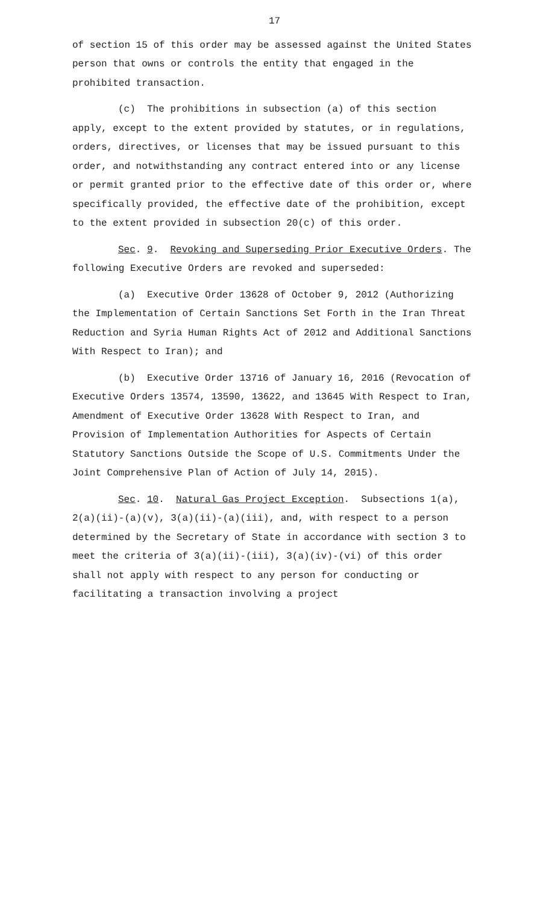17
of section 15 of this order may be assessed against the United States person that owns or controls the entity that engaged in the prohibited transaction.
(c) The prohibitions in subsection (a) of this section apply, except to the extent provided by statutes, or in regulations, orders, directives, or licenses that may be issued pursuant to this order, and notwithstanding any contract entered into or any license or permit granted prior to the effective date of this order or, where specifically provided, the effective date of the prohibition, except to the extent provided in subsection 20(c) of this order.
Sec. 9. Revoking and Superseding Prior Executive Orders. The following Executive Orders are revoked and superseded:
(a) Executive Order 13628 of October 9, 2012 (Authorizing the Implementation of Certain Sanctions Set Forth in the Iran Threat Reduction and Syria Human Rights Act of 2012 and Additional Sanctions With Respect to Iran); and
(b) Executive Order 13716 of January 16, 2016 (Revocation of Executive Orders 13574, 13590, 13622, and 13645 With Respect to Iran, Amendment of Executive Order 13628 With Respect to Iran, and Provision of Implementation Authorities for Aspects of Certain Statutory Sanctions Outside the Scope of U.S. Commitments Under the Joint Comprehensive Plan of Action of July 14, 2015).
Sec. 10. Natural Gas Project Exception. Subsections 1(a), 2(a)(ii)-(a)(v), 3(a)(ii)-(a)(iii), and, with respect to a person determined by the Secretary of State in accordance with section 3 to meet the criteria of 3(a)(ii)-(iii), 3(a)(iv)-(vi) of this order shall not apply with respect to any person for conducting or facilitating a transaction involving a project